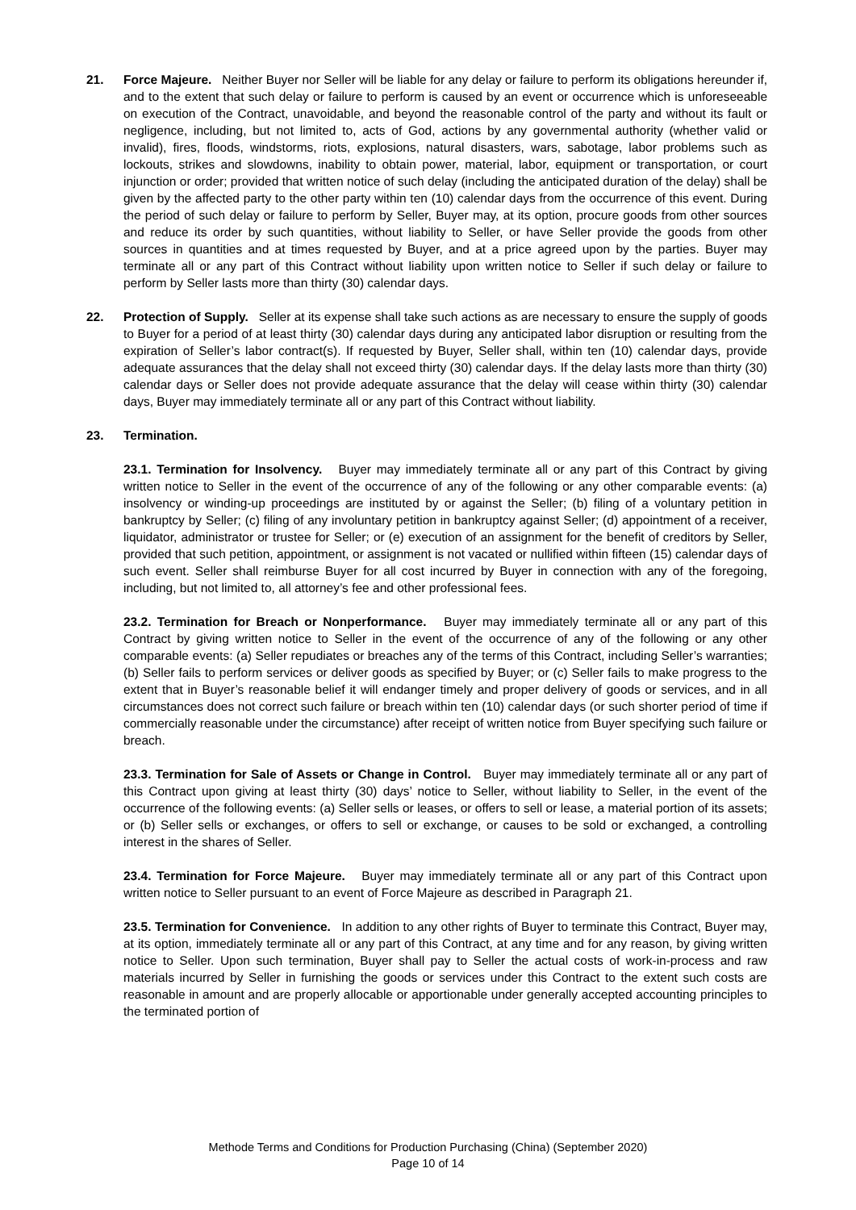21. Force Majeure. Neither Buyer nor Seller will be liable for any delay or failure to perform its obligations hereunder if, and to the extent that such delay or failure to perform is caused by an event or occurrence which is unforeseeable on execution of the Contract, unavoidable, and beyond the reasonable control of the party and without its fault or negligence, including, but not limited to, acts of God, actions by any governmental authority (whether valid or invalid), fires, floods, windstorms, riots, explosions, natural disasters, wars, sabotage, labor problems such as lockouts, strikes and slowdowns, inability to obtain power, material, labor, equipment or transportation, or court injunction or order; provided that written notice of such delay (including the anticipated duration of the delay) shall be given by the affected party to the other party within ten (10) calendar days from the occurrence of this event. During the period of such delay or failure to perform by Seller, Buyer may, at its option, procure goods from other sources and reduce its order by such quantities, without liability to Seller, or have Seller provide the goods from other sources in quantities and at times requested by Buyer, and at a price agreed upon by the parties. Buyer may terminate all or any part of this Contract without liability upon written notice to Seller if such delay or failure to perform by Seller lasts more than thirty (30) calendar days.
22. Protection of Supply. Seller at its expense shall take such actions as are necessary to ensure the supply of goods to Buyer for a period of at least thirty (30) calendar days during any anticipated labor disruption or resulting from the expiration of Seller’s labor contract(s). If requested by Buyer, Seller shall, within ten (10) calendar days, provide adequate assurances that the delay shall not exceed thirty (30) calendar days. If the delay lasts more than thirty (30) calendar days or Seller does not provide adequate assurance that the delay will cease within thirty (30) calendar days, Buyer may immediately terminate all or any part of this Contract without liability.
23. Termination.
23.1. Termination for Insolvency. Buyer may immediately terminate all or any part of this Contract by giving written notice to Seller in the event of the occurrence of any of the following or any other comparable events: (a) insolvency or winding-up proceedings are instituted by or against the Seller; (b) filing of a voluntary petition in bankruptcy by Seller; (c) filing of any involuntary petition in bankruptcy against Seller; (d) appointment of a receiver, liquidator, administrator or trustee for Seller; or (e) execution of an assignment for the benefit of creditors by Seller, provided that such petition, appointment, or assignment is not vacated or nullified within fifteen (15) calendar days of such event. Seller shall reimburse Buyer for all cost incurred by Buyer in connection with any of the foregoing, including, but not limited to, all attorney’s fee and other professional fees.
23.2. Termination for Breach or Nonperformance. Buyer may immediately terminate all or any part of this Contract by giving written notice to Seller in the event of the occurrence of any of the following or any other comparable events: (a) Seller repudiates or breaches any of the terms of this Contract, including Seller’s warranties; (b) Seller fails to perform services or deliver goods as specified by Buyer; or (c) Seller fails to make progress to the extent that in Buyer’s reasonable belief it will endanger timely and proper delivery of goods or services, and in all circumstances does not correct such failure or breach within ten (10) calendar days (or such shorter period of time if commercially reasonable under the circumstance) after receipt of written notice from Buyer specifying such failure or breach.
23.3. Termination for Sale of Assets or Change in Control. Buyer may immediately terminate all or any part of this Contract upon giving at least thirty (30) days’ notice to Seller, without liability to Seller, in the event of the occurrence of the following events: (a) Seller sells or leases, or offers to sell or lease, a material portion of its assets; or (b) Seller sells or exchanges, or offers to sell or exchange, or causes to be sold or exchanged, a controlling interest in the shares of Seller.
23.4. Termination for Force Majeure. Buyer may immediately terminate all or any part of this Contract upon written notice to Seller pursuant to an event of Force Majeure as described in Paragraph 21.
23.5. Termination for Convenience. In addition to any other rights of Buyer to terminate this Contract, Buyer may, at its option, immediately terminate all or any part of this Contract, at any time and for any reason, by giving written notice to Seller. Upon such termination, Buyer shall pay to Seller the actual costs of work-in-process and raw materials incurred by Seller in furnishing the goods or services under this Contract to the extent such costs are reasonable in amount and are properly allocable or apportionable under generally accepted accounting principles to the terminated portion of
Methode Terms and Conditions for Production Purchasing (China) (September 2020)
Page 10 of 14